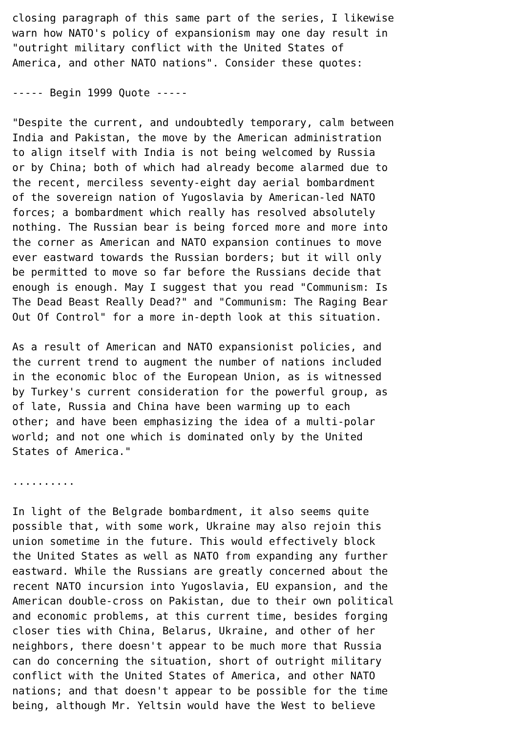closing paragraph of this same part of the series, I likewise
warn how NATO's policy of expansionism may one day result in
"outright military conflict with the United States of
America, and other NATO nations". Consider these quotes:

----- Begin 1999 Quote -----

"Despite the current, and undoubtedly temporary, calm between
India and Pakistan, the move by the American administration
to align itself with India is not being welcomed by Russia
or by China; both of which had already become alarmed due to
the recent, merciless seventy-eight day aerial bombardment
of the sovereign nation of Yugoslavia by American-led NATO
forces; a bombardment which really has resolved absolutely
nothing. The Russian bear is being forced more and more into
the corner as American and NATO expansion continues to move
ever eastward towards the Russian borders; but it will only
be permitted to move so far before the Russians decide that
enough is enough. May I suggest that you read "Communism: Is
The Dead Beast Really Dead?" and "Communism: The Raging Bear
Out Of Control" for a more in-depth look at this situation.

As a result of American and NATO expansionist policies, and
the current trend to augment the number of nations included
in the economic bloc of the European Union, as is witnessed
by Turkey's current consideration for the powerful group, as
of late, Russia and China have been warming up to each
other; and have been emphasizing the idea of a multi-polar
world; and not one which is dominated only by the United
States of America."

..........

In light of the Belgrade bombardment, it also seems quite
possible that, with some work, Ukraine may also rejoin this
union sometime in the future. This would effectively block
the United States as well as NATO from expanding any further
eastward. While the Russians are greatly concerned about the
recent NATO incursion into Yugoslavia, EU expansion, and the
American double-cross on Pakistan, due to their own political
and economic problems, at this current time, besides forging
closer ties with China, Belarus, Ukraine, and other of her
neighbors, there doesn't appear to be much more that Russia
can do concerning the situation, short of outright military
conflict with the United States of America, and other NATO
nations; and that doesn't appear to be possible for the time
being, although Mr. Yeltsin would have the West to believe